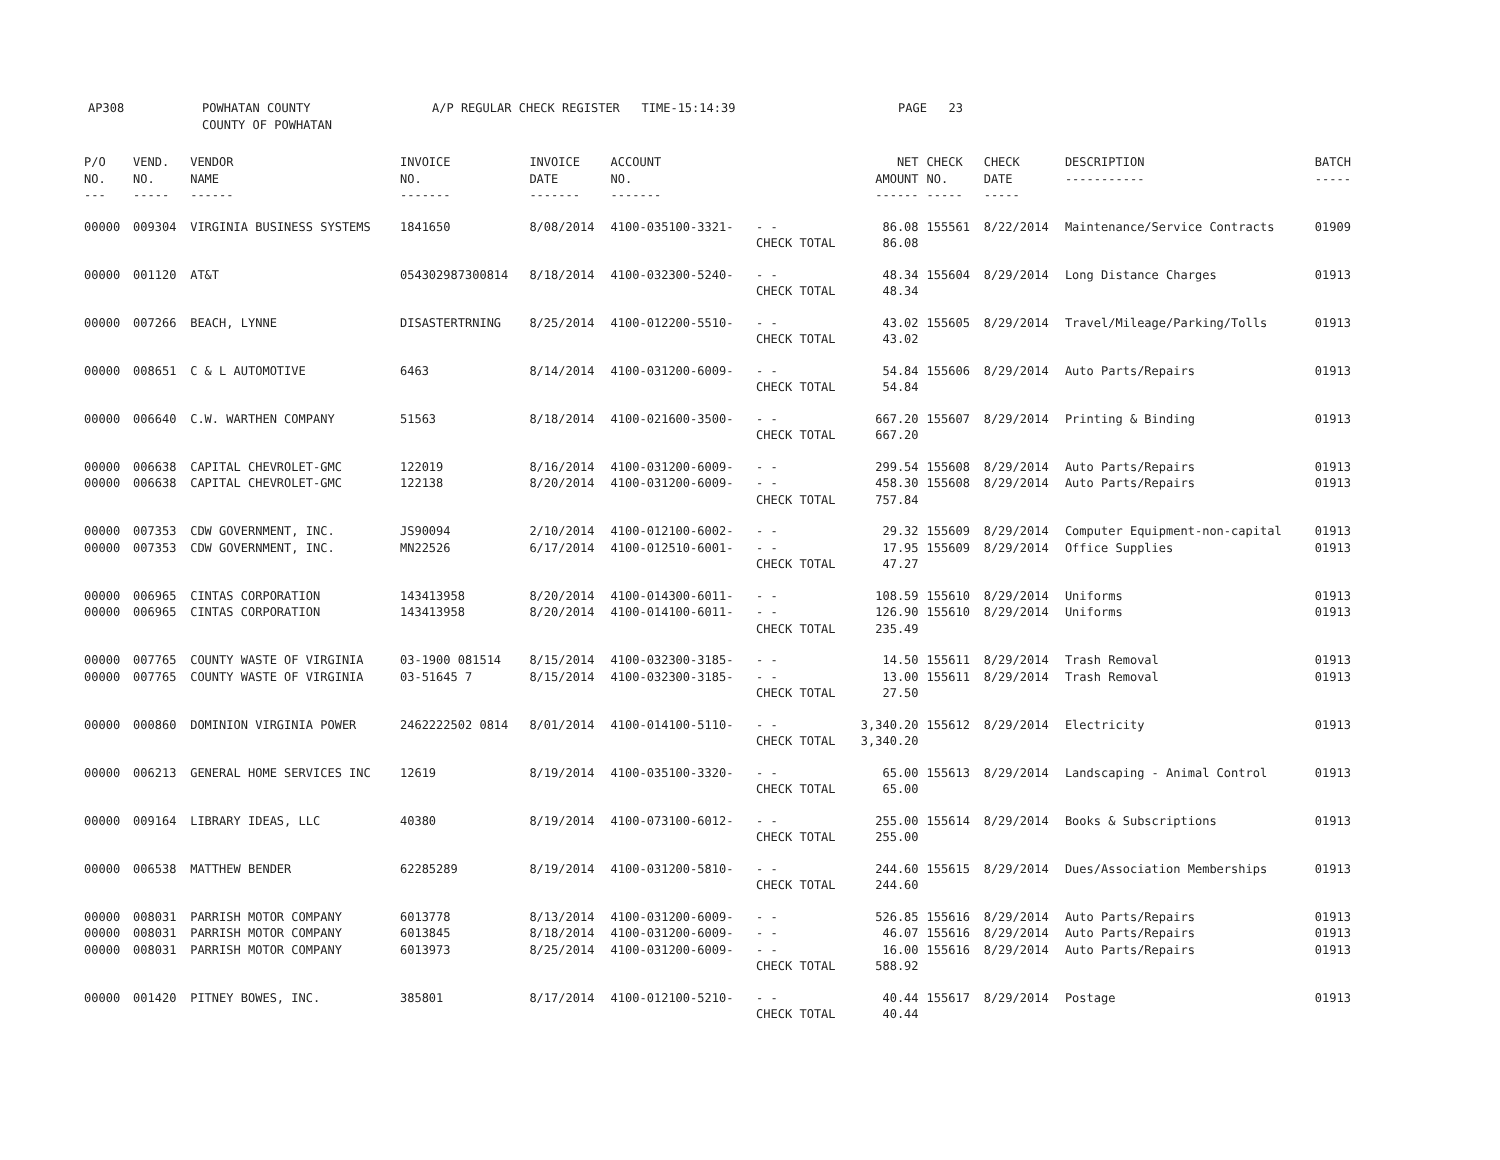AP308 POWHATAN COUNTY
COUNTY OF POWHATAN
A/P REGULAR CHECK REGISTER TIME-15:14:39 PAGE 23
| P/O NO. --- | VEND. NO. ----- | VENDOR NAME ------ | INVOICE NO. ------- | INVOICE DATE ------- | ACCOUNT NO. ------- | | NET AMOUNT ------ | CHECK NO. ----- | CHECK DATE ----- | DESCRIPTION ----------- | BATCH ----- |
| --- | --- | --- | --- | --- | --- | --- | --- | --- | --- | --- | --- |
| 00000 | 009304 | VIRGINIA BUSINESS SYSTEMS | 1841650 | 8/08/2014 | 4100-035100-3321- | - - CHECK TOTAL | 86.08 86.08 | 155561 | 8/22/2014 | Maintenance/Service Contracts | 01909 |
| 00000 | 001120 | AT&T | 054302987300814 | 8/18/2014 | 4100-032300-5240- | - - CHECK TOTAL | 48.34 48.34 | 155604 | 8/29/2014 | Long Distance Charges | 01913 |
| 00000 | 007266 | BEACH, LYNNE | DISASTERTRNING | 8/25/2014 | 4100-012200-5510- | - - CHECK TOTAL | 43.02 43.02 | 155605 | 8/29/2014 | Travel/Mileage/Parking/Tolls | 01913 |
| 00000 | 008651 | C & L AUTOMOTIVE | 6463 | 8/14/2014 | 4100-031200-6009- | - - CHECK TOTAL | 54.84 54.84 | 155606 | 8/29/2014 | Auto Parts/Repairs | 01913 |
| 00000 | 006640 | C.W. WARTHEN COMPANY | 51563 | 8/18/2014 | 4100-021600-3500- | - - CHECK TOTAL | 667.20 667.20 | 155607 | 8/29/2014 | Printing & Binding | 01913 |
| 00000 00000 | 006638 006638 | CAPITAL CHEVROLET-GMC CAPITAL CHEVROLET-GMC | 122019 122138 | 8/16/2014 8/20/2014 | 4100-031200-6009- 4100-031200-6009- | - - - - CHECK TOTAL | 299.54 458.30 757.84 | 155608 155608 | 8/29/2014 8/29/2014 | Auto Parts/Repairs Auto Parts/Repairs | 01913 01913 |
| 00000 00000 | 007353 007353 | CDW GOVERNMENT, INC. CDW GOVERNMENT, INC. | JS90094 MN22526 | 2/10/2014 6/17/2014 | 4100-012100-6002- 4100-012510-6001- | - - - - CHECK TOTAL | 29.32 17.95 47.27 | 155609 155609 | 8/29/2014 8/29/2014 | Computer Equipment-non-capital Office Supplies | 01913 01913 |
| 00000 00000 | 006965 006965 | CINTAS CORPORATION CINTAS CORPORATION | 143413958 143413958 | 8/20/2014 8/20/2014 | 4100-014300-6011- 4100-014100-6011- | - - - - CHECK TOTAL | 108.59 126.90 235.49 | 155610 155610 | 8/29/2014 8/29/2014 | Uniforms Uniforms | 01913 01913 |
| 00000 00000 | 007765 007765 | COUNTY WASTE OF VIRGINIA COUNTY WASTE OF VIRGINIA | 03-1900 081514 03-51645 7 | 8/15/2014 8/15/2014 | 4100-032300-3185- 4100-032300-3185- | - - - - CHECK TOTAL | 14.50 13.00 27.50 | 155611 155611 | 8/29/2014 8/29/2014 | Trash Removal Trash Removal | 01913 01913 |
| 00000 | 000860 | DOMINION VIRGINIA POWER | 2462222502 0814 | 8/01/2014 | 4100-014100-5110- | - - CHECK TOTAL | 3,340.20 3,340.20 | 155612 | 8/29/2014 | Electricity | 01913 |
| 00000 | 006213 | GENERAL HOME SERVICES INC | 12619 | 8/19/2014 | 4100-035100-3320- | - - CHECK TOTAL | 65.00 65.00 | 155613 | 8/29/2014 | Landscaping - Animal Control | 01913 |
| 00000 | 009164 | LIBRARY IDEAS, LLC | 40380 | 8/19/2014 | 4100-073100-6012- | - - CHECK TOTAL | 255.00 255.00 | 155614 | 8/29/2014 | Books & Subscriptions | 01913 |
| 00000 | 006538 | MATTHEW BENDER | 62285289 | 8/19/2014 | 4100-031200-5810- | - - CHECK TOTAL | 244.60 244.60 | 155615 | 8/29/2014 | Dues/Association Memberships | 01913 |
| 00000 00000 00000 | 008031 008031 008031 | PARRISH MOTOR COMPANY PARRISH MOTOR COMPANY PARRISH MOTOR COMPANY | 6013778 6013845 6013973 | 8/13/2014 8/18/2014 8/25/2014 | 4100-031200-6009- 4100-031200-6009- 4100-031200-6009- | - - - - - - CHECK TOTAL | 526.85 46.07 16.00 588.92 | 155616 155616 155616 | 8/29/2014 8/29/2014 8/29/2014 | Auto Parts/Repairs Auto Parts/Repairs Auto Parts/Repairs | 01913 01913 01913 |
| 00000 | 001420 | PITNEY BOWES, INC. | 385801 | 8/17/2014 | 4100-012100-5210- | - - CHECK TOTAL | 40.44 40.44 | 155617 | 8/29/2014 | Postage | 01913 |